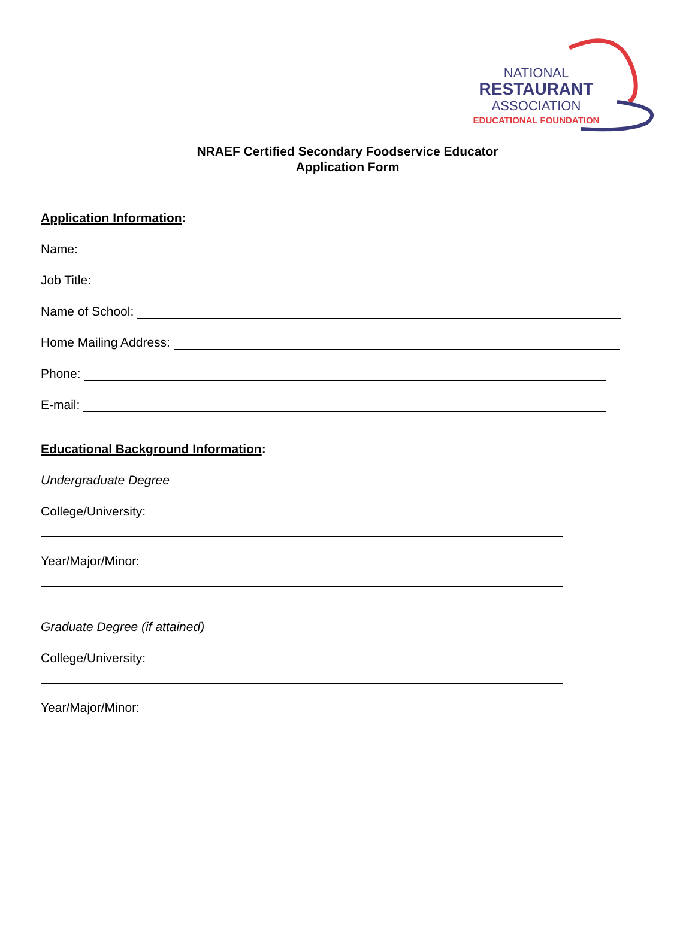NATIONAL
RESTAURANT
ASSOCIATION
EDUCATIONAL FOUNDATION
NRAEF Certified Secondary Foodservice Educator
Application Form
Application Information:
Name:
Job Title:
Name of School:
Home Mailing Address:
Phone:
E-mail:
Educational Background Information:
Undergraduate Degree
College/University:
Year/Major/Minor:
Graduate Degree (if attained)
College/University:
Year/Major/Minor: